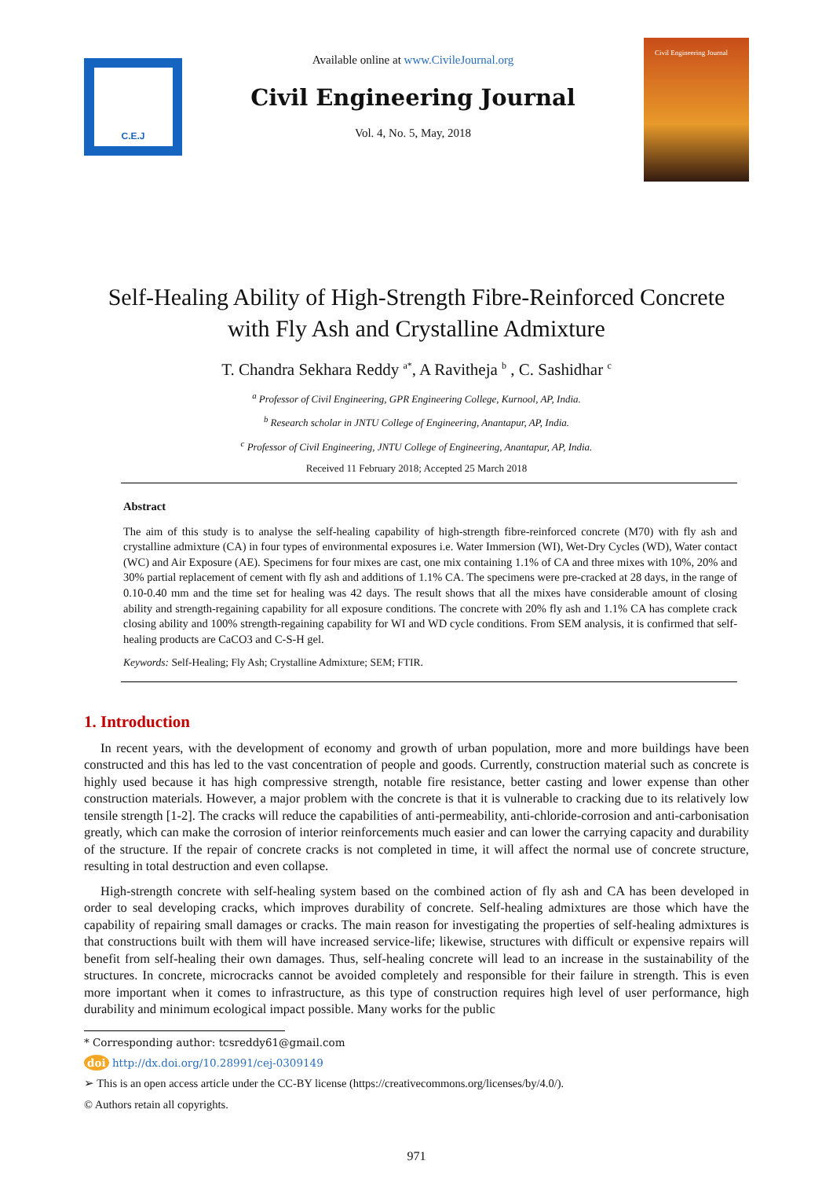C.E.J
Available online at www.CivileJournal.org
Civil Engineering Journal
Vol. 4, No. 5, May, 2018
Civil Engineering Journal
Self-Healing Ability of High-Strength Fibre-Reinforced Concrete
with Fly Ash and Crystalline Admixture
T. Chandra Sekhara Reddy <sup>a*</sup>, A Ravitheja <sup>b</sup> , C. Sashidhar <sup>c</sup>
<sup>a</sup> Professor of Civil Engineering, GPR Engineering College, Kurnool, AP, India.
<sup>b</sup> Research scholar in JNTU College of Engineering, Anantapur, AP, India.
<sup>c</sup> Professor of Civil Engineering, JNTU College of Engineering, Anantapur, AP, India.
Received 11 February 2018; Accepted 25 March 2018
Abstract
The aim of this study is to analyse the self-healing capability of high-strength fibre-reinforced concrete (M70) with fly ash and crystalline admixture (CA) in four types of environmental exposures i.e. Water Immersion (WI), Wet-Dry Cycles (WD), Water contact (WC) and Air Exposure (AE). Specimens for four mixes are cast, one mix containing 1.1% of CA and three mixes with 10%, 20% and 30% partial replacement of cement with fly ash and additions of 1.1% CA. The specimens were pre-cracked at 28 days, in the range of 0.10-0.40 mm and the time set for healing was 42 days. The result shows that all the mixes have considerable amount of closing ability and strength-regaining capability for all exposure conditions. The concrete with 20% fly ash and 1.1% CA has complete crack closing ability and 100% strength-regaining capability for WI and WD cycle conditions. From SEM analysis, it is confirmed that self-healing products are CaCO3 and C-S-H gel.
Keywords: Self-Healing; Fly Ash; Crystalline Admixture; SEM; FTIR.
1. Introduction
In recent years, with the development of economy and growth of urban population, more and more buildings have been constructed and this has led to the vast concentration of people and goods. Currently, construction material such as concrete is highly used because it has high compressive strength, notable fire resistance, better casting and lower expense than other construction materials. However, a major problem with the concrete is that it is vulnerable to cracking due to its relatively low tensile strength [1-2]. The cracks will reduce the capabilities of anti-permeability, anti-chloride-corrosion and anti-carbonisation greatly, which can make the corrosion of interior reinforcements much easier and can lower the carrying capacity and durability of the structure. If the repair of concrete cracks is not completed in time, it will affect the normal use of concrete structure, resulting in total destruction and even collapse.
High-strength concrete with self-healing system based on the combined action of fly ash and CA has been developed in order to seal developing cracks, which improves durability of concrete. Self-healing admixtures are those which have the capability of repairing small damages or cracks. The main reason for investigating the properties of self-healing admixtures is that constructions built with them will have increased service-life; likewise, structures with difficult or expensive repairs will benefit from self-healing their own damages. Thus, self-healing concrete will lead to an increase in the sustainability of the structures. In concrete, microcracks cannot be avoided completely and responsible for their failure in strength. This is even more important when it comes to infrastructure, as this type of construction requires high level of user performance, high durability and minimum ecological impact possible. Many works for the public
* Corresponding author: tcsreddy61@gmail.com
doi http://dx.doi.org/10.28991/cej-0309149
➢ This is an open access article under the CC-BY license (https://creativecommons.org/licenses/by/4.0/).
© Authors retain all copyrights.
971